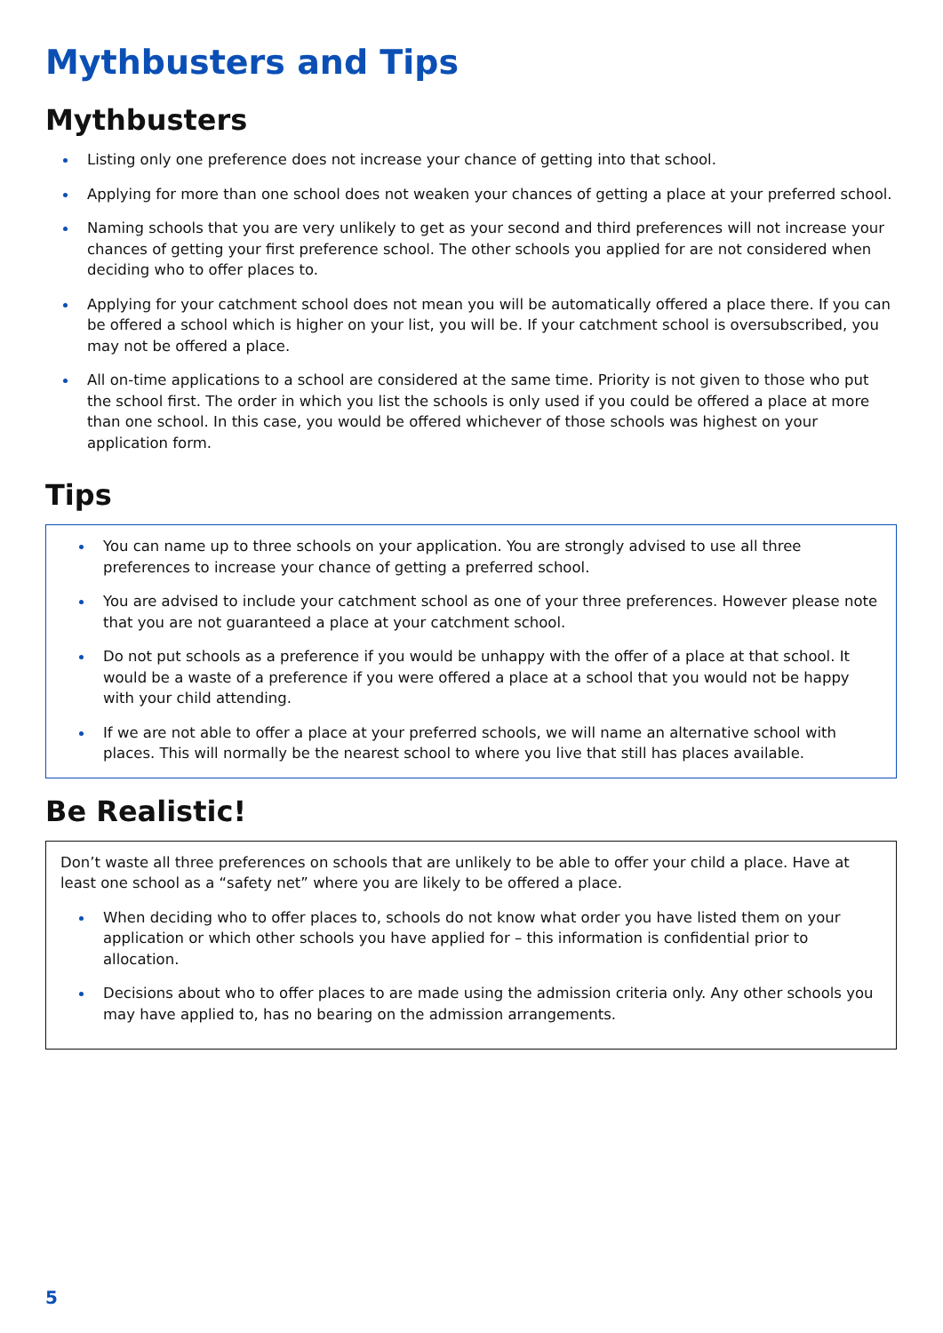Mythbusters and Tips
Mythbusters
Listing only one preference does not increase your chance of getting into that school.
Applying for more than one school does not weaken your chances of getting a place at your preferred school.
Naming schools that you are very unlikely to get as your second and third preferences will not increase your chances of getting your first preference school. The other schools you applied for are not considered when deciding who to offer places to.
Applying for your catchment school does not mean you will be automatically offered a place there. If you can be offered a school which is higher on your list, you will be. If your catchment school is oversubscribed, you may not be offered a place.
All on-time applications to a school are considered at the same time. Priority is not given to those who put the school first. The order in which you list the schools is only used if you could be offered a place at more than one school. In this case, you would be offered whichever of those schools was highest on your application form.
Tips
You can name up to three schools on your application. You are strongly advised to use all three preferences to increase your chance of getting a preferred school.
You are advised to include your catchment school as one of your three preferences. However please note that you are not guaranteed a place at your catchment school.
Do not put schools as a preference if you would be unhappy with the offer of a place at that school. It would be a waste of a preference if you were offered a place at a school that you would not be happy with your child attending.
If we are not able to offer a place at your preferred schools, we will name an alternative school with places. This will normally be the nearest school to where you live that still has places available.
Be Realistic!
Don’t waste all three preferences on schools that are unlikely to be able to offer your child a place. Have at least one school as a “safety net” where you are likely to be offered a place.
When deciding who to offer places to, schools do not know what order you have listed them on your application or which other schools you have applied for – this information is confidential prior to allocation.
Decisions about who to offer places to are made using the admission criteria only. Any other schools you may have applied to, has no bearing on the admission arrangements.
5